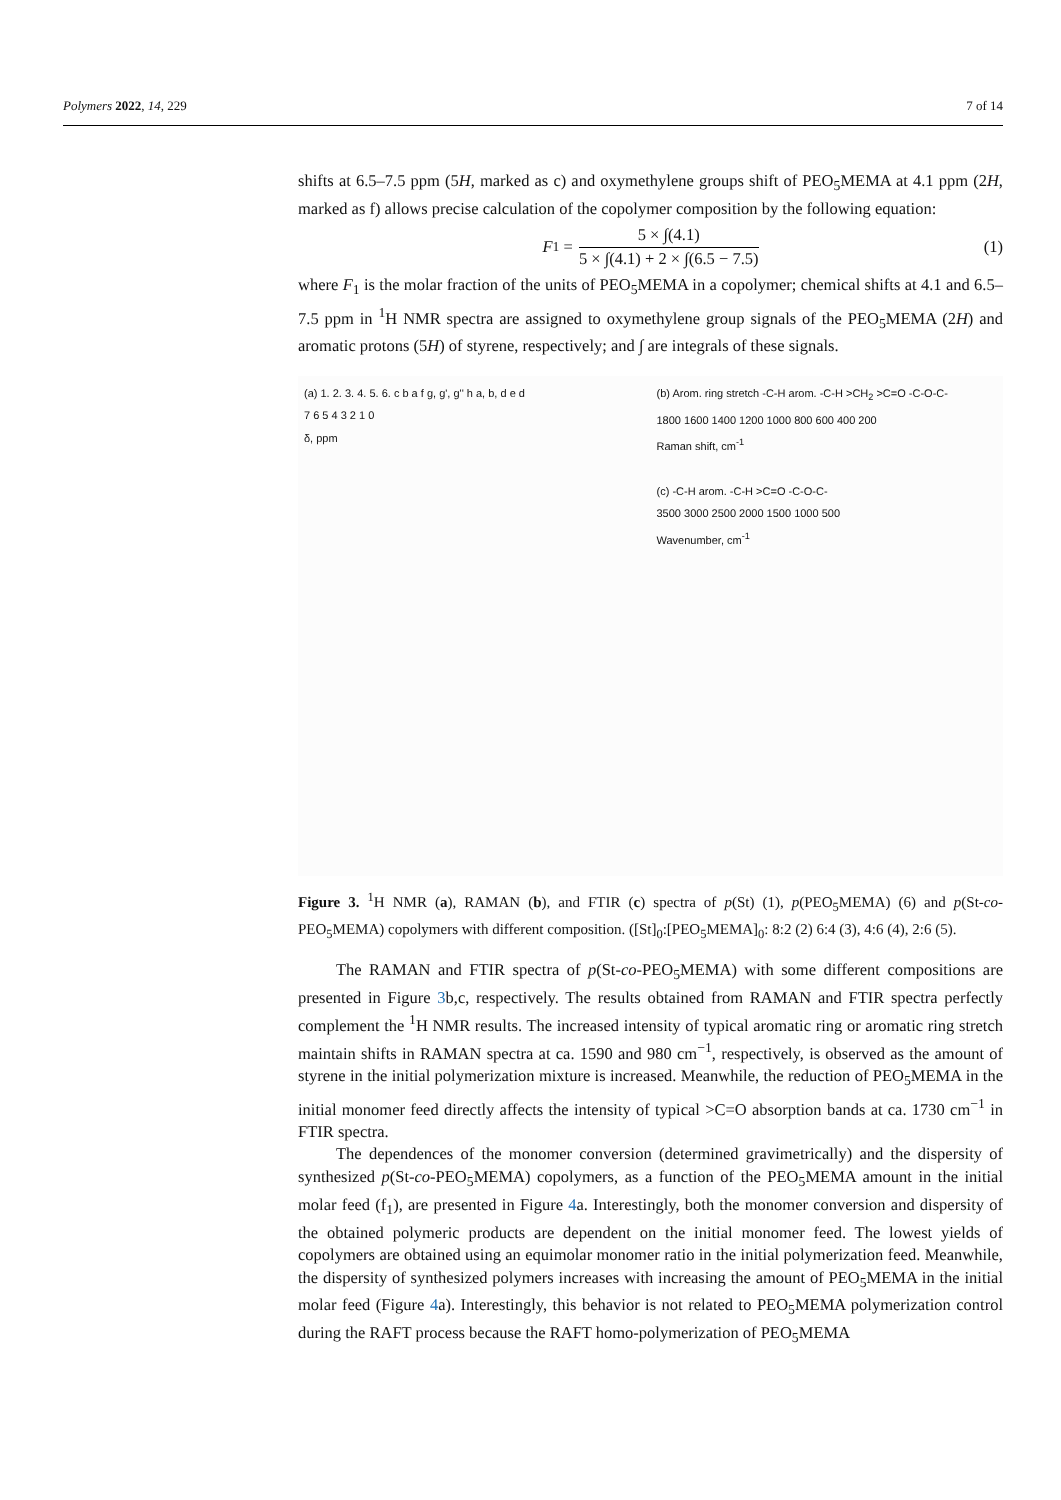Polymers 2022, 14, 229 7 of 14
shifts at 6.5–7.5 ppm (5H, marked as c) and oxymethylene groups shift of PEO<sub>5</sub>MEMA at 4.1 ppm (2H, marked as f) allows precise calculation of the copolymer composition by the following equation:
F<sub>1</sub> =
5 × ∫(4.1)
5 × ∫(4.1) + 2 × ∫(6.5 − 7.5)
(1)
where F<sub>1</sub> is the molar fraction of the units of PEO<sub>5</sub>MEMA in a copolymer; chemical shifts at 4.1 and 6.5–7.5 ppm in <sup>1</sup>H NMR spectra are assigned to oxymethylene group signals of the PEO<sub>5</sub>MEMA (2H) and aromatic protons (5H) of styrene, respectively; and ∫ are integrals of these signals.
(a) 1. 2. 3. 4. 5. 6. c b a f g, g', g'' h a, b, d e d
7 6 5 4 3 2 1 0
δ, ppm
(b) Arom. ring stretch -C-H arom. -C-H >CH<sub>2</sub> >C=O -C-O-C-
1800 1600 1400 1200 1000 800 600 400 200
Raman shift, cm<sup>-1</sup>
(c) -C-H arom. -C-H >C=O -C-O-C-
3500 3000 2500 2000 1500 1000 500
Wavenumber, cm<sup>-1</sup>
Figure 3. <sup>1</sup>H NMR (a), RAMAN (b), and FTIR (c) spectra of p(St) (1), p(PEO<sub>5</sub>MEMA) (6) and p(St-co-PEO<sub>5</sub>MEMA) copolymers with different composition. ([St]<sub>0</sub>:[PEO<sub>5</sub>MEMA]<sub>0</sub>: 8:2 (2) 6:4 (3), 4:6 (4), 2:6 (5).
The RAMAN and FTIR spectra of p(St-co-PEO<sub>5</sub>MEMA) with some different compositions are presented in Figure 3b,c, respectively. The results obtained from RAMAN and FTIR spectra perfectly complement the <sup>1</sup>H NMR results. The increased intensity of typical aromatic ring or aromatic ring stretch maintain shifts in RAMAN spectra at ca. 1590 and 980 cm<sup>−1</sup>, respectively, is observed as the amount of styrene in the initial polymerization mixture is increased. Meanwhile, the reduction of PEO<sub>5</sub>MEMA in the initial monomer feed directly affects the intensity of typical >C=O absorption bands at ca. 1730 cm<sup>−1</sup> in FTIR spectra.
The dependences of the monomer conversion (determined gravimetrically) and the dispersity of synthesized p(St-co-PEO<sub>5</sub>MEMA) copolymers, as a function of the PEO<sub>5</sub>MEMA amount in the initial molar feed (f<sub>1</sub>), are presented in Figure 4a. Interestingly, both the monomer conversion and dispersity of the obtained polymeric products are dependent on the initial monomer feed. The lowest yields of copolymers are obtained using an equimolar monomer ratio in the initial polymerization feed. Meanwhile, the dispersity of synthesized polymers increases with increasing the amount of PEO<sub>5</sub>MEMA in the initial molar feed (Figure 4a). Interestingly, this behavior is not related to PEO<sub>5</sub>MEMA polymerization control during the RAFT process because the RAFT homo-polymerization of PEO<sub>5</sub>MEMA